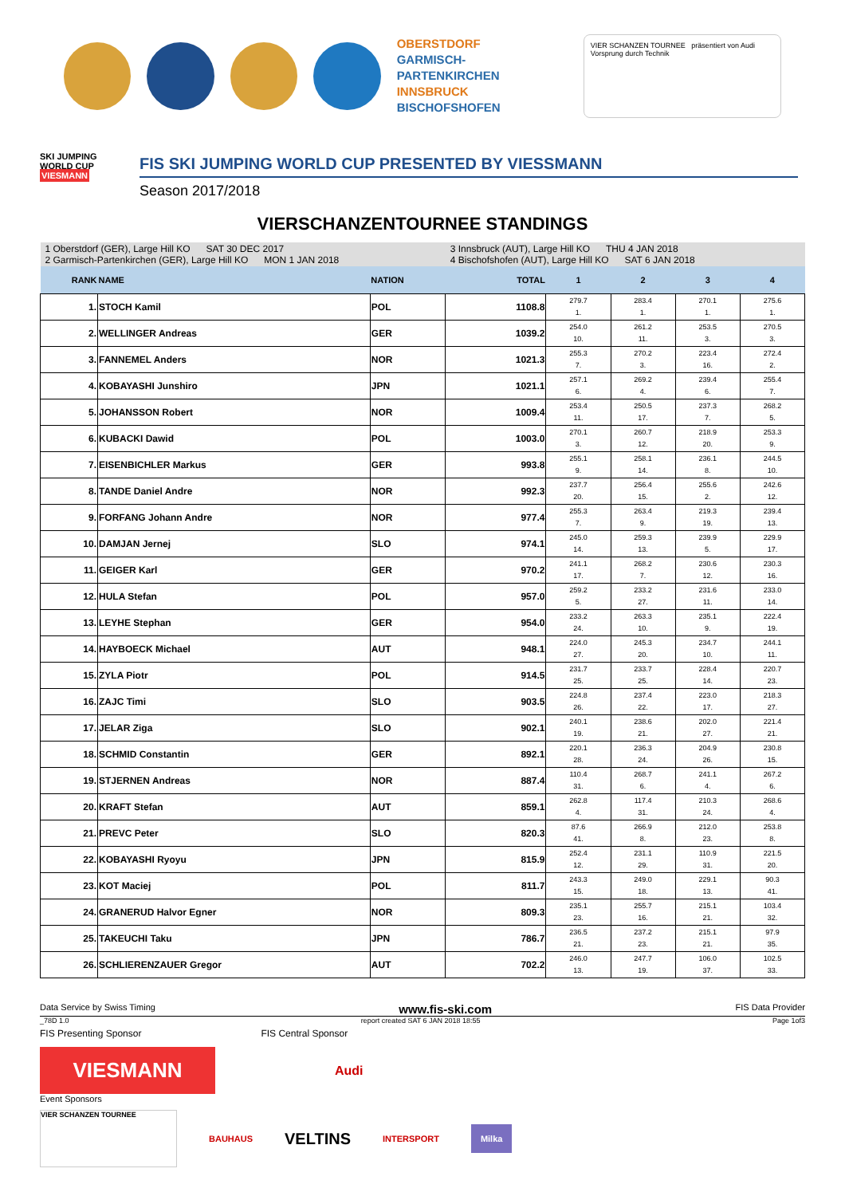OBERSTDORF
GARMISCH-PARTENKIRCHEN
INNSBRUCK
BISCHOFSHOFEN
VIER SCHANZEN TOURNEE präsentiert von Audi Vorsprung durch Technik
SKI JUMPING WORLD CUP
VIESMANN
FIS SKI JUMPING WORLD CUP PRESENTED BY VIESSMANN
Season 2017/2018
VIERSCHANZENTOURNEE STANDINGS
| 1 Oberstdorf (GER), Large Hill KO SAT 30 DEC 2017 2 Garmisch-Partenkirchen (GER), Large Hill KO MON 1 JAN 2018 | | | 3 Innsbruck (AUT), Large Hill KO THU 4 JAN 2018 4 Bischofshofen (AUT), Large Hill KO SAT 6 JAN 2018 | | | | |
| RANK | NAME | NATION | TOTAL | 1 | 2 | 3 | 4 |
| 1. | STOCH Kamil | POL | 1108.8 | 279.7 1. | 283.4 1. | 270.1 1. | 275.6 1. |
| 2. | WELLINGER Andreas | GER | 1039.2 | 254.0 10. | 261.2 11. | 253.5 3. | 270.5 3. |
| 3. | FANNEMEL Anders | NOR | 1021.3 | 255.3 7. | 270.2 3. | 223.4 16. | 272.4 2. |
| 4. | KOBAYASHI Junshiro | JPN | 1021.1 | 257.1 6. | 269.2 4. | 239.4 6. | 255.4 7. |
| 5. | JOHANSSON Robert | NOR | 1009.4 | 253.4 11. | 250.5 17. | 237.3 7. | 268.2 5. |
| 6. | KUBACKI Dawid | POL | 1003.0 | 270.1 3. | 260.7 12. | 218.9 20. | 253.3 9. |
| 7. | EISENBICHLER Markus | GER | 993.8 | 255.1 9. | 258.1 14. | 236.1 8. | 244.5 10. |
| 8. | TANDE Daniel Andre | NOR | 992.3 | 237.7 20. | 256.4 15. | 255.6 2. | 242.6 12. |
| 9. | FORFANG Johann Andre | NOR | 977.4 | 255.3 7. | 263.4 9. | 219.3 19. | 239.4 13. |
| 10. | DAMJAN Jernej | SLO | 974.1 | 245.0 14. | 259.3 13. | 239.9 5. | 229.9 17. |
| 11. | GEIGER Karl | GER | 970.2 | 241.1 17. | 268.2 7. | 230.6 12. | 230.3 16. |
| 12. | HULA Stefan | POL | 957.0 | 259.2 5. | 233.2 27. | 231.6 11. | 233.0 14. |
| 13. | LEYHE Stephan | GER | 954.0 | 233.2 24. | 263.3 10. | 235.1 9. | 222.4 19. |
| 14. | HAYBOECK Michael | AUT | 948.1 | 224.0 27. | 245.3 20. | 234.7 10. | 244.1 11. |
| 15. | ZYLA Piotr | POL | 914.5 | 231.7 25. | 233.7 25. | 228.4 14. | 220.7 23. |
| 16. | ZAJC Timi | SLO | 903.5 | 224.8 26. | 237.4 22. | 223.0 17. | 218.3 27. |
| 17. | JELAR Ziga | SLO | 902.1 | 240.1 19. | 238.6 21. | 202.0 27. | 221.4 21. |
| 18. | SCHMID Constantin | GER | 892.1 | 220.1 28. | 236.3 24. | 204.9 26. | 230.8 15. |
| 19. | STJERNEN Andreas | NOR | 887.4 | 110.4 31. | 268.7 6. | 241.1 4. | 267.2 6. |
| 20. | KRAFT Stefan | AUT | 859.1 | 262.8 4. | 117.4 31. | 210.3 24. | 268.6 4. |
| 21. | PREVC Peter | SLO | 820.3 | 87.6 41. | 266.9 8. | 212.0 23. | 253.8 8. |
| 22. | KOBAYASHI Ryoyu | JPN | 815.9 | 252.4 12. | 231.1 29. | 110.9 31. | 221.5 20. |
| 23. | KOT Maciej | POL | 811.7 | 243.3 15. | 249.0 18. | 229.1 13. | 90.3 41. |
| 24. | GRANERUD Halvor Egner | NOR | 809.3 | 235.1 23. | 255.7 16. | 215.1 21. | 103.4 32. |
| 25. | TAKEUCHI Taku | JPN | 786.7 | 236.5 21. | 237.2 23. | 215.1 21. | 97.9 35. |
| 26. | SCHLIERENZAUER Gregor | AUT | 702.2 | 246.0 13. | 247.7 19. | 106.0 37. | 102.5 33. |
Data Service by Swiss Timing www.fis-ski.com FIS Data Provider
_78D 1.0 report created SAT 6 JAN 2018 18:55 Page 1of3
FIS Presenting Sponsor FIS Central Sponsor
VIESMANN
Audi
Event Sponsors
VIER SCHANZEN TOURNEE BAUHAUS VELTINS INTERSPORT Milka